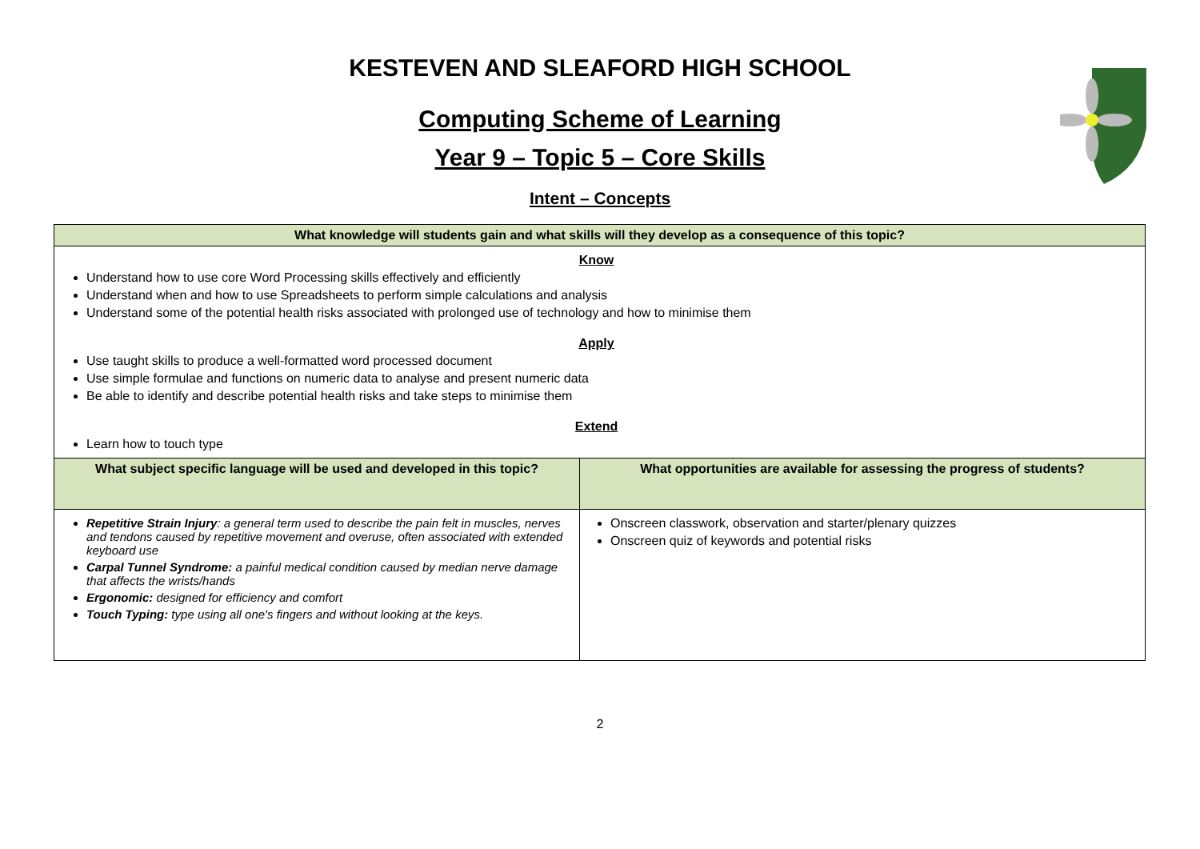KESTEVEN AND SLEAFORD HIGH SCHOOL
Computing Scheme of Learning
Year 9 – Topic 5 – Core Skills
Intent – Concepts
| What knowledge will students gain and what skills will they develop as a consequence of this topic? | |
| --- | --- |
| Know Understand how to use core Word Processing skills effectively and efficiently Understand when and how to use Spreadsheets to perform simple calculations and analysis Understand some of the potential health risks associated with prolonged use of technology and how to minimise them Apply Use taught skills to produce a well-formatted word processed document Use simple formulae and functions on numeric data to analyse and present numeric data Be able to identify and describe potential health risks and take steps to minimise them Extend Learn how to touch type | |
| What subject specific language will be used and developed in this topic? | What opportunities are available for assessing the progress of students? |
| Repetitive Strain Injury : a general term used to describe the pain felt in muscles, nerves and tendons caused by repetitive movement and overuse, often associated with extended keyboard use Carpal Tunnel Syndrome: a painful medical condition caused by median nerve damage that affects the wrists/hands Ergonomic: designed for efficiency and comfort Touch Typing: type using all one's fingers and without looking at the keys. | Onscreen classwork, observation and starter/plenary quizzes Onscreen quiz of keywords and potential risks |
2